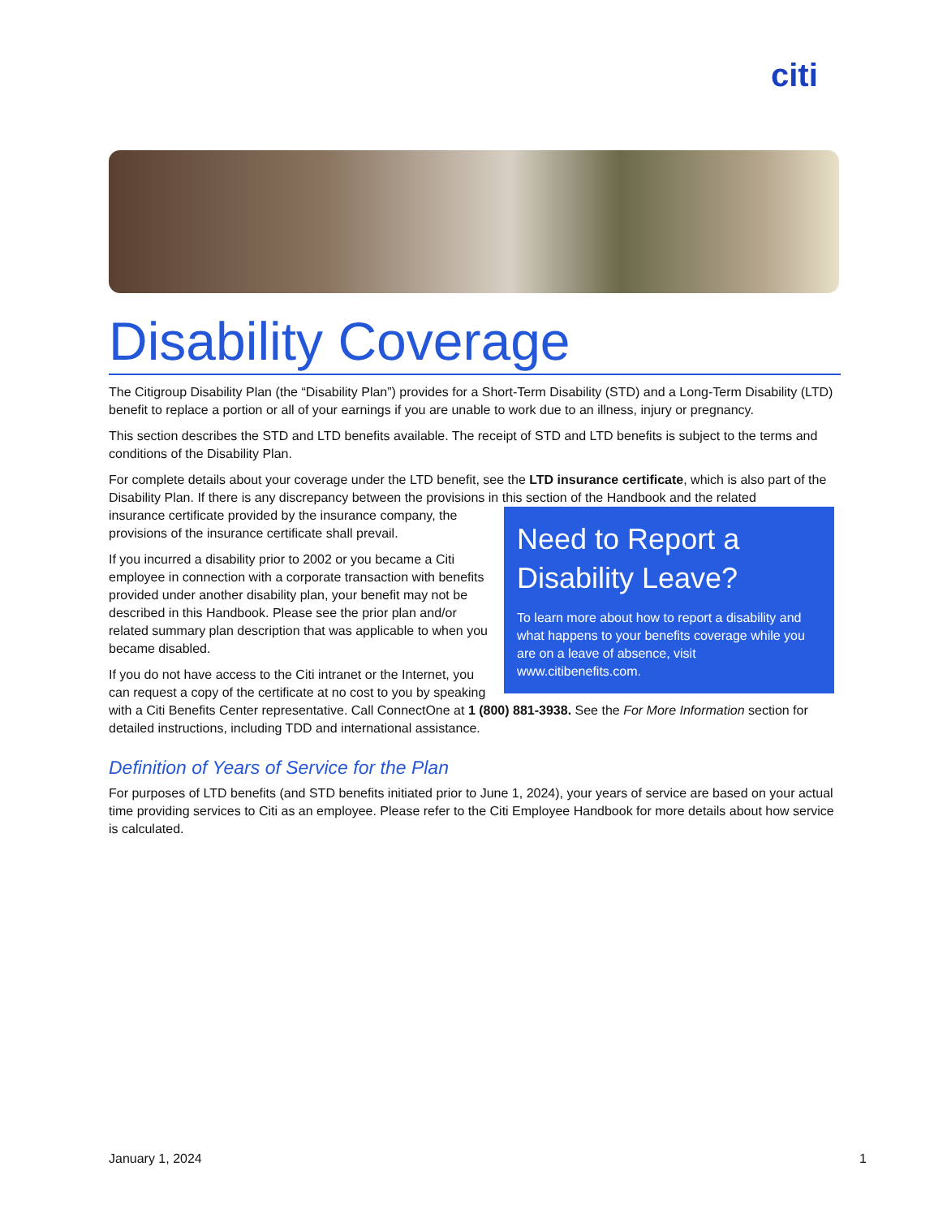citi
Disability Coverage
The Citigroup Disability Plan (the “Disability Plan”) provides for a Short-Term Disability (STD) and a Long-Term Disability (LTD) benefit to replace a portion or all of your earnings if you are unable to work due to an illness, injury or pregnancy.
This section describes the STD and LTD benefits available. The receipt of STD and LTD benefits is subject to the terms and conditions of the Disability Plan.
For complete details about your coverage under the LTD benefit, see the LTD insurance certificate, which is also part of the Disability Plan. If there is any discrepancy between the provisions in this section of the Handbook and the related
Need to Report a Disability Leave?
To learn more about how to report a disability and what happens to your benefits coverage while you are on a leave of absence, visit www.citibenefits.com.
insurance certificate provided by the insurance company, the provisions of the insurance certificate shall prevail.
If you incurred a disability prior to 2002 or you became a Citi employee in connection with a corporate transaction with benefits provided under another disability plan, your benefit may not be described in this Handbook. Please see the prior plan and/or related summary plan description that was applicable to when you became disabled.
If you do not have access to the Citi intranet or the Internet, you can request a copy of the certificate at no cost to you by speaking with a Citi Benefits Center representative. Call ConnectOne at 1 (800) 881-3938. See the For More Information section for detailed instructions, including TDD and international assistance.
Definition of Years of Service for the Plan
For purposes of LTD benefits (and STD benefits initiated prior to June 1, 2024), your years of service are based on your actual time providing services to Citi as an employee. Please refer to the Citi Employee Handbook for more details about how service is calculated.
January 1, 2024 1